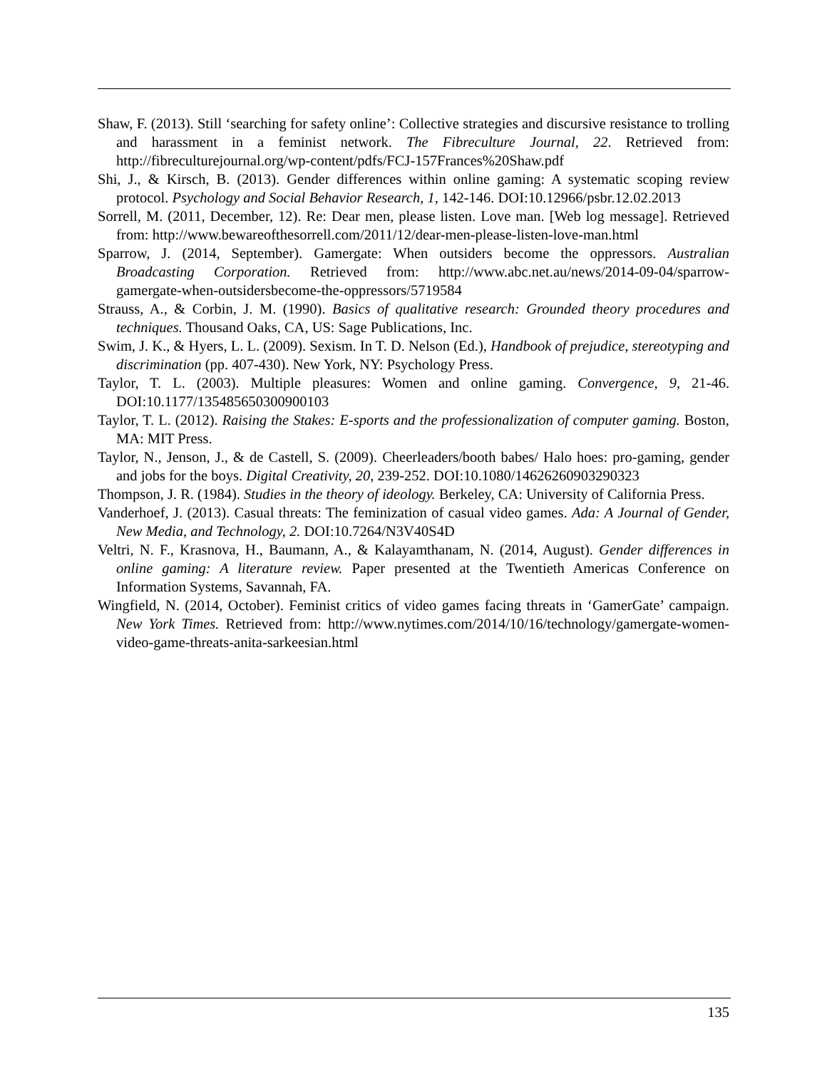Shaw, F. (2013). Still ‘searching for safety online’: Collective strategies and discursive resistance to trolling and harassment in a feminist network. The Fibreculture Journal, 22. Retrieved from: http://fibreculturejournal.org/wp-content/pdfs/FCJ-157Frances%20Shaw.pdf
Shi, J., & Kirsch, B. (2013). Gender differences within online gaming: A systematic scoping review protocol. Psychology and Social Behavior Research, 1, 142-146. DOI:10.12966/psbr.12.02.2013
Sorrell, M. (2011, December, 12). Re: Dear men, please listen. Love man. [Web log message]. Retrieved from: http://www.bewareofthesorrell.com/2011/12/dear-men-please-listen-love-man.html
Sparrow, J. (2014, September). Gamergate: When outsiders become the oppressors. Australian Broadcasting Corporation. Retrieved from: http://www.abc.net.au/news/2014-09-04/sparrow-gamergate-when-outsidersbecome-the-oppressors/5719584
Strauss, A., & Corbin, J. M. (1990). Basics of qualitative research: Grounded theory procedures and techniques. Thousand Oaks, CA, US: Sage Publications, Inc.
Swim, J. K., & Hyers, L. L. (2009). Sexism. In T. D. Nelson (Ed.), Handbook of prejudice, stereotyping and discrimination (pp. 407-430). New York, NY: Psychology Press.
Taylor, T. L. (2003). Multiple pleasures: Women and online gaming. Convergence, 9, 21-46. DOI:10.1177/135485650300900103
Taylor, T. L. (2012). Raising the Stakes: E-sports and the professionalization of computer gaming. Boston, MA: MIT Press.
Taylor, N., Jenson, J., & de Castell, S. (2009). Cheerleaders/booth babes/ Halo hoes: pro-gaming, gender and jobs for the boys. Digital Creativity, 20, 239-252. DOI:10.1080/14626260903290323
Thompson, J. R. (1984). Studies in the theory of ideology. Berkeley, CA: University of California Press.
Vanderhoef, J. (2013). Casual threats: The feminization of casual video games. Ada: A Journal of Gender, New Media, and Technology, 2. DOI:10.7264/N3V40S4D
Veltri, N. F., Krasnova, H., Baumann, A., & Kalayamthanam, N. (2014, August). Gender differences in online gaming: A literature review. Paper presented at the Twentieth Americas Conference on Information Systems, Savannah, FA.
Wingfield, N. (2014, October). Feminist critics of video games facing threats in ‘GamerGate’ campaign. New York Times. Retrieved from: http://www.nytimes.com/2014/10/16/technology/gamergate-women-video-game-threats-anita-sarkeesian.html
135